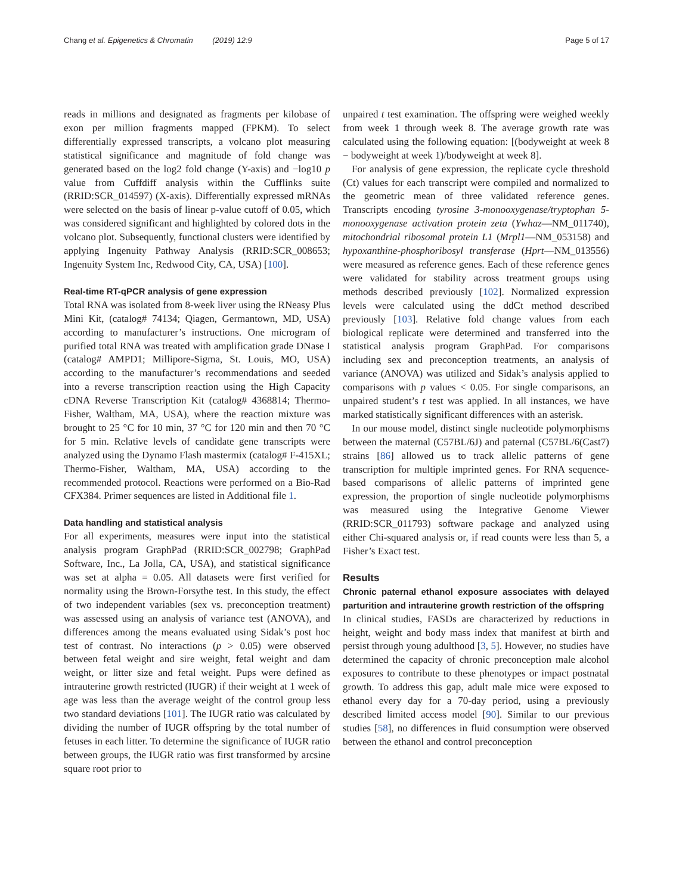Chang et al. Epigenetics & Chromatin (2019) 12:9 Page 5 of 17
reads in millions and designated as fragments per kilobase of exon per million fragments mapped (FPKM). To select differentially expressed transcripts, a volcano plot measuring statistical significance and magnitude of fold change was generated based on the log2 fold change (Y-axis) and −log10 p value from Cuffdiff analysis within the Cufflinks suite (RRID:SCR_014597) (X-axis). Differentially expressed mRNAs were selected on the basis of linear p-value cutoff of 0.05, which was considered significant and highlighted by colored dots in the volcano plot. Subsequently, functional clusters were identified by applying Ingenuity Pathway Analysis (RRID:SCR_008653; Ingenuity System Inc, Redwood City, CA, USA) [100].
Real-time RT-qPCR analysis of gene expression
Total RNA was isolated from 8-week liver using the RNeasy Plus Mini Kit, (catalog# 74134; Qiagen, Germantown, MD, USA) according to manufacturer’s instructions. One microgram of purified total RNA was treated with amplification grade DNase I (catalog# AMPD1; Millipore-Sigma, St. Louis, MO, USA) according to the manufacturer’s recommendations and seeded into a reverse transcription reaction using the High Capacity cDNA Reverse Transcription Kit (catalog# 4368814; Thermo-Fisher, Waltham, MA, USA), where the reaction mixture was brought to 25 °C for 10 min, 37 °C for 120 min and then 70 °C for 5 min. Relative levels of candidate gene transcripts were analyzed using the Dynamo Flash mastermix (catalog# F-415XL; Thermo-Fisher, Waltham, MA, USA) according to the recommended protocol. Reactions were performed on a Bio-Rad CFX384. Primer sequences are listed in Additional file 1.
Data handling and statistical analysis
For all experiments, measures were input into the statistical analysis program GraphPad (RRID:SCR_002798; GraphPad Software, Inc., La Jolla, CA, USA), and statistical significance was set at alpha = 0.05. All datasets were first verified for normality using the Brown-Forsythe test. In this study, the effect of two independent variables (sex vs. preconception treatment) was assessed using an analysis of variance test (ANOVA), and differences among the means evaluated using Sidak’s post hoc test of contrast. No interactions (p > 0.05) were observed between fetal weight and sire weight, fetal weight and dam weight, or litter size and fetal weight. Pups were defined as intrauterine growth restricted (IUGR) if their weight at 1 week of age was less than the average weight of the control group less two standard deviations [101]. The IUGR ratio was calculated by dividing the number of IUGR offspring by the total number of fetuses in each litter. To determine the significance of IUGR ratio between groups, the IUGR ratio was first transformed by arcsine square root prior to
unpaired t test examination. The offspring were weighed weekly from week 1 through week 8. The average growth rate was calculated using the following equation: [(bodyweight at week 8 − bodyweight at week 1)/bodyweight at week 8].
For analysis of gene expression, the replicate cycle threshold (Ct) values for each transcript were compiled and normalized to the geometric mean of three validated reference genes. Transcripts encoding tyrosine 3-monooxygenase/tryptophan 5-monooxygenase activation protein zeta (Ywhaz—NM_011740), mitochondrial ribosomal protein L1 (Mrpl1—NM_053158) and hypoxanthine-phosphoribosyl transferase (Hprt—NM_013556) were measured as reference genes. Each of these reference genes were validated for stability across treatment groups using methods described previously [102]. Normalized expression levels were calculated using the ddCt method described previously [103]. Relative fold change values from each biological replicate were determined and transferred into the statistical analysis program GraphPad. For comparisons including sex and preconception treatments, an analysis of variance (ANOVA) was utilized and Sidak’s analysis applied to comparisons with p values < 0.05. For single comparisons, an unpaired student’s t test was applied. In all instances, we have marked statistically significant differences with an asterisk.
In our mouse model, distinct single nucleotide polymorphisms between the maternal (C57BL/6J) and paternal (C57BL/6(Cast7) strains [86] allowed us to track allelic patterns of gene transcription for multiple imprinted genes. For RNA sequence-based comparisons of allelic patterns of imprinted gene expression, the proportion of single nucleotide polymorphisms was measured using the Integrative Genome Viewer (RRID:SCR_011793) software package and analyzed using either Chi-squared analysis or, if read counts were less than 5, a Fisher’s Exact test.
Results
Chronic paternal ethanol exposure associates with delayed parturition and intrauterine growth restriction of the offspring
In clinical studies, FASDs are characterized by reductions in height, weight and body mass index that manifest at birth and persist through young adulthood [3, 5]. However, no studies have determined the capacity of chronic preconception male alcohol exposures to contribute to these phenotypes or impact postnatal growth. To address this gap, adult male mice were exposed to ethanol every day for a 70-day period, using a previously described limited access model [90]. Similar to our previous studies [58], no differences in fluid consumption were observed between the ethanol and control preconception